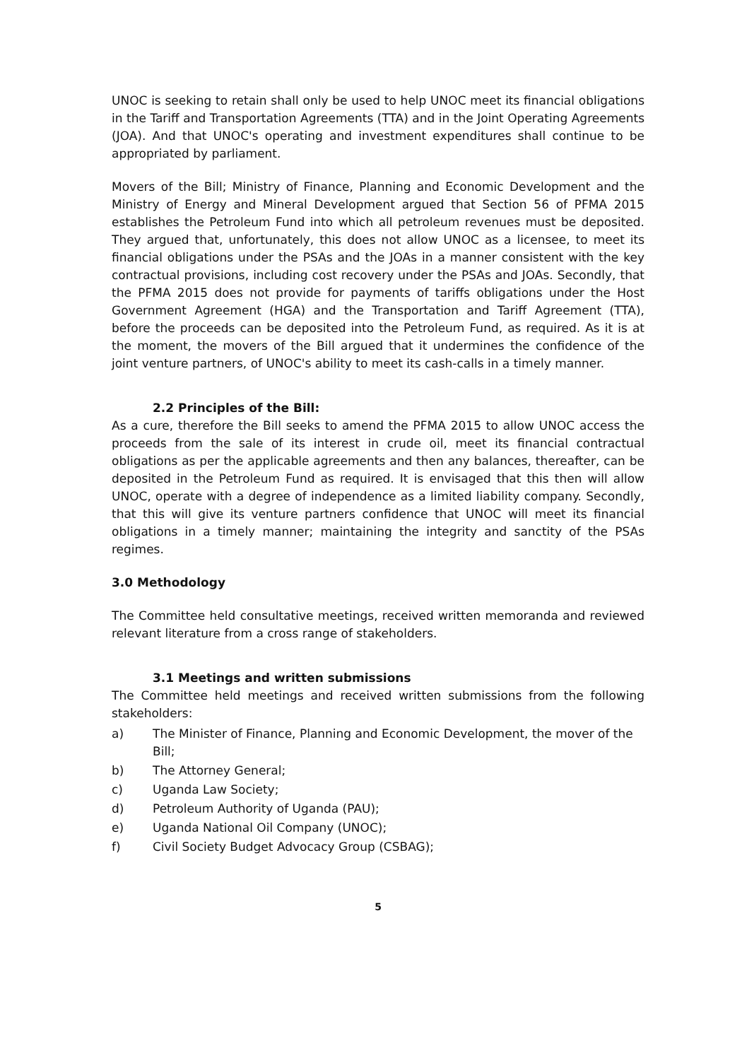UNOC is seeking to retain shall only be used to help UNOC meet its financial obligations in the Tariff and Transportation Agreements (TTA) and in the Joint Operating Agreements (JOA). And that UNOC's operating and investment expenditures shall continue to be appropriated by parliament.
Movers of the Bill; Ministry of Finance, Planning and Economic Development and the Ministry of Energy and Mineral Development argued that Section 56 of PFMA 2015 establishes the Petroleum Fund into which all petroleum revenues must be deposited. They argued that, unfortunately, this does not allow UNOC as a licensee, to meet its financial obligations under the PSAs and the JOAs in a manner consistent with the key contractual provisions, including cost recovery under the PSAs and JOAs. Secondly, that the PFMA 2015 does not provide for payments of tariffs obligations under the Host Government Agreement (HGA) and the Transportation and Tariff Agreement (TTA), before the proceeds can be deposited into the Petroleum Fund, as required. As it is at the moment, the movers of the Bill argued that it undermines the confidence of the joint venture partners, of UNOC's ability to meet its cash-calls in a timely manner.
2.2 Principles of the Bill:
As a cure, therefore the Bill seeks to amend the PFMA 2015 to allow UNOC access the proceeds from the sale of its interest in crude oil, meet its financial contractual obligations as per the applicable agreements and then any balances, thereafter, can be deposited in the Petroleum Fund as required. It is envisaged that this then will allow UNOC, operate with a degree of independence as a limited liability company. Secondly, that this will give its venture partners confidence that UNOC will meet its financial obligations in a timely manner; maintaining the integrity and sanctity of the PSAs regimes.
3.0 Methodology
The Committee held consultative meetings, received written memoranda and reviewed relevant literature from a cross range of stakeholders.
3.1 Meetings and written submissions
The Committee held meetings and received written submissions from the following stakeholders:
a) The Minister of Finance, Planning and Economic Development, the mover of the Bill;
b) The Attorney General;
c) Uganda Law Society;
d) Petroleum Authority of Uganda (PAU);
e) Uganda National Oil Company (UNOC);
f) Civil Society Budget Advocacy Group (CSBAG);
5